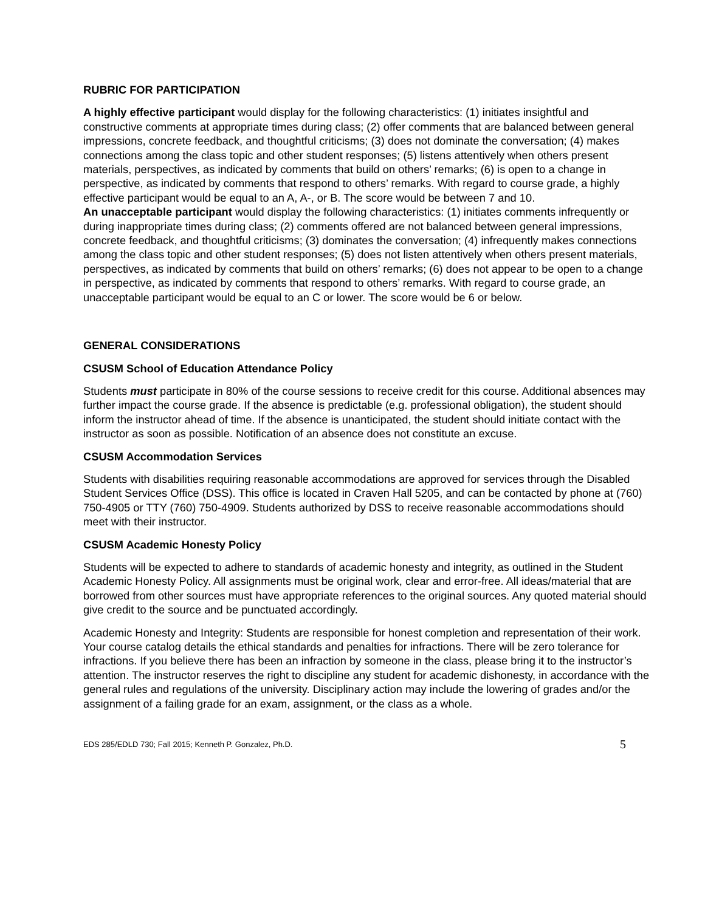RUBRIC FOR PARTICIPATION
A highly effective participant would display for the following characteristics: (1) initiates insightful and constructive comments at appropriate times during class; (2) offer comments that are balanced between general impressions, concrete feedback, and thoughtful criticisms; (3) does not dominate the conversation; (4) makes connections among the class topic and other student responses; (5) listens attentively when others present materials, perspectives, as indicated by comments that build on others’ remarks; (6) is open to a change in perspective, as indicated by comments that respond to others’ remarks. With regard to course grade, a highly effective participant would be equal to an A, A-, or B. The score would be between 7 and 10.
An unacceptable participant would display the following characteristics: (1) initiates comments infrequently or during inappropriate times during class; (2) comments offered are not balanced between general impressions, concrete feedback, and thoughtful criticisms; (3) dominates the conversation; (4) infrequently makes connections among the class topic and other student responses; (5) does not listen attentively when others present materials, perspectives, as indicated by comments that build on others’ remarks; (6) does not appear to be open to a change in perspective, as indicated by comments that respond to others’ remarks. With regard to course grade, an unacceptable participant would be equal to an C or lower. The score would be 6 or below.
GENERAL CONSIDERATIONS
CSUSM School of Education Attendance Policy
Students must participate in 80% of the course sessions to receive credit for this course. Additional absences may further impact the course grade. If the absence is predictable (e.g. professional obligation), the student should inform the instructor ahead of time. If the absence is unanticipated, the student should initiate contact with the instructor as soon as possible. Notification of an absence does not constitute an excuse.
CSUSM Accommodation Services
Students with disabilities requiring reasonable accommodations are approved for services through the Disabled Student Services Office (DSS). This office is located in Craven Hall 5205, and can be contacted by phone at (760) 750-4905 or TTY (760) 750-4909. Students authorized by DSS to receive reasonable accommodations should meet with their instructor.
CSUSM Academic Honesty Policy
Students will be expected to adhere to standards of academic honesty and integrity, as outlined in the Student Academic Honesty Policy. All assignments must be original work, clear and error-free. All ideas/material that are borrowed from other sources must have appropriate references to the original sources. Any quoted material should give credit to the source and be punctuated accordingly.
Academic Honesty and Integrity: Students are responsible for honest completion and representation of their work. Your course catalog details the ethical standards and penalties for infractions. There will be zero tolerance for infractions. If you believe there has been an infraction by someone in the class, please bring it to the instructor’s attention. The instructor reserves the right to discipline any student for academic dishonesty, in accordance with the general rules and regulations of the university. Disciplinary action may include the lowering of grades and/or the assignment of a failing grade for an exam, assignment, or the class as a whole.
EDS 285/EDLD 730; Fall 2015; Kenneth P. Gonzalez, Ph.D. 5